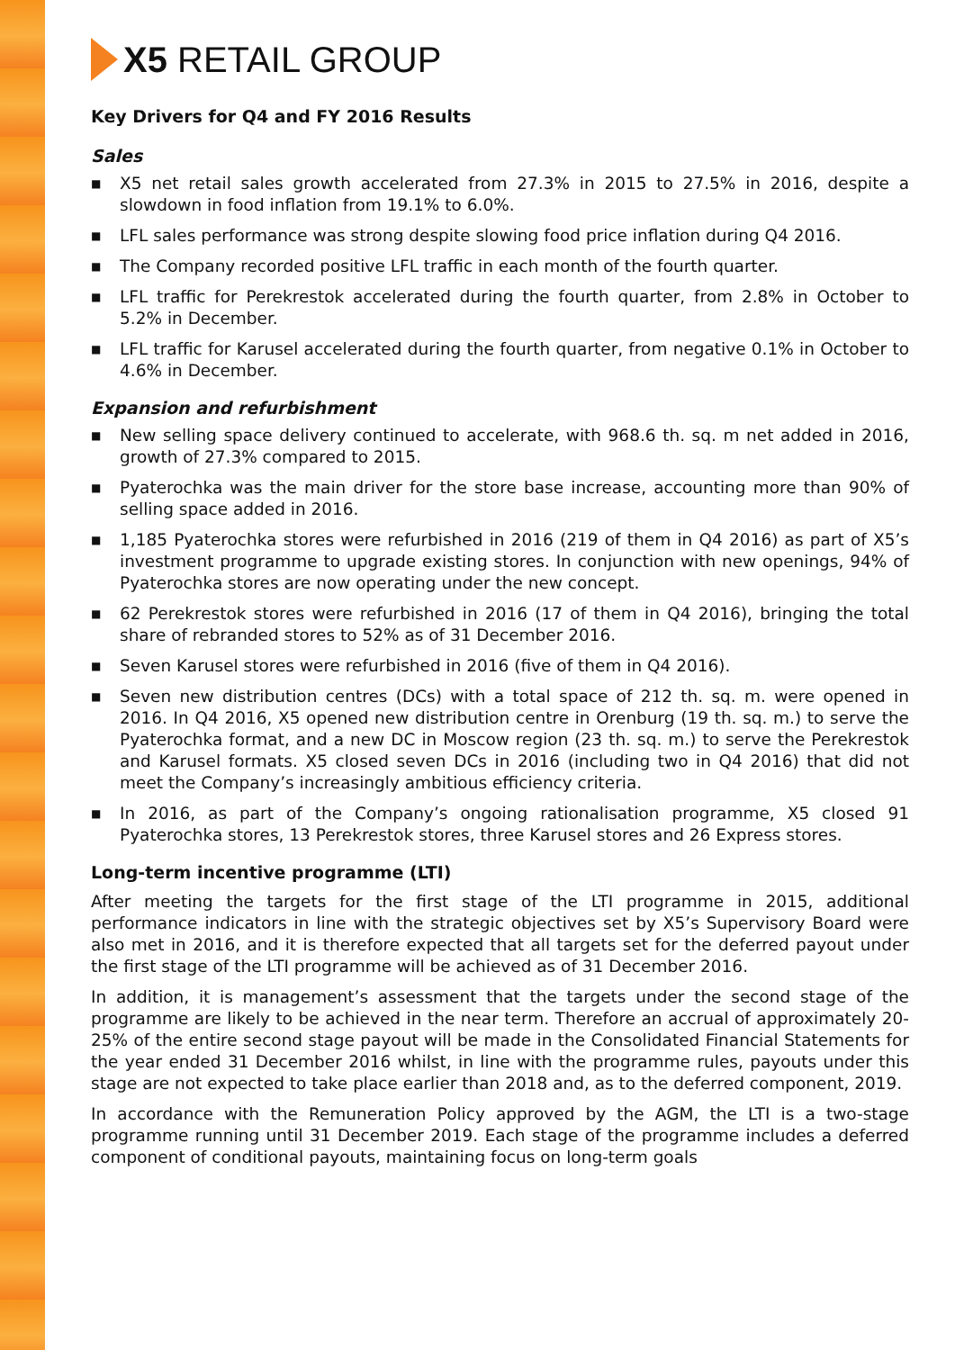X5 RETAIL GROUP
Key Drivers for Q4 and FY 2016 Results
Sales
■ X5 net retail sales growth accelerated from 27.3% in 2015 to 27.5% in 2016, despite a slowdown in food inflation from 19.1% to 6.0%.
■ LFL sales performance was strong despite slowing food price inflation during Q4 2016.
■ The Company recorded positive LFL traffic in each month of the fourth quarter.
■ LFL traffic for Perekrestok accelerated during the fourth quarter, from 2.8% in October to 5.2% in December.
■ LFL traffic for Karusel accelerated during the fourth quarter, from negative 0.1% in October to 4.6% in December.
Expansion and refurbishment
■ New selling space delivery continued to accelerate, with 968.6 th. sq. m net added in 2016, growth of 27.3% compared to 2015.
■ Pyaterochka was the main driver for the store base increase, accounting more than 90% of selling space added in 2016.
■ 1,185 Pyaterochka stores were refurbished in 2016 (219 of them in Q4 2016) as part of X5’s investment programme to upgrade existing stores. In conjunction with new openings, 94% of Pyaterochka stores are now operating under the new concept.
■ 62 Perekrestok stores were refurbished in 2016 (17 of them in Q4 2016), bringing the total share of rebranded stores to 52% as of 31 December 2016.
■ Seven Karusel stores were refurbished in 2016 (five of them in Q4 2016).
■ Seven new distribution centres (DCs) with a total space of 212 th. sq. m. were opened in 2016. In Q4 2016, X5 opened new distribution centre in Orenburg (19 th. sq. m.) to serve the Pyaterochka format, and a new DC in Moscow region (23 th. sq. m.) to serve the Perekrestok and Karusel formats. X5 closed seven DCs in 2016 (including two in Q4 2016) that did not meet the Company’s increasingly ambitious efficiency criteria.
■ In 2016, as part of the Company’s ongoing rationalisation programme, X5 closed 91 Pyaterochka stores, 13 Perekrestok stores, three Karusel stores and 26 Express stores.
Long-term incentive programme (LTI)
After meeting the targets for the first stage of the LTI programme in 2015, additional performance indicators in line with the strategic objectives set by X5’s Supervisory Board were also met in 2016, and it is therefore expected that all targets set for the deferred payout under the first stage of the LTI programme will be achieved as of 31 December 2016.
In addition, it is management’s assessment that the targets under the second stage of the programme are likely to be achieved in the near term. Therefore an accrual of approximately 20-25% of the entire second stage payout will be made in the Consolidated Financial Statements for the year ended 31 December 2016 whilst, in line with the programme rules, payouts under this stage are not expected to take place earlier than 2018 and, as to the deferred component, 2019.
In accordance with the Remuneration Policy approved by the AGM, the LTI is a two-stage programme running until 31 December 2019. Each stage of the programme includes a deferred component of conditional payouts, maintaining focus on long-term goals